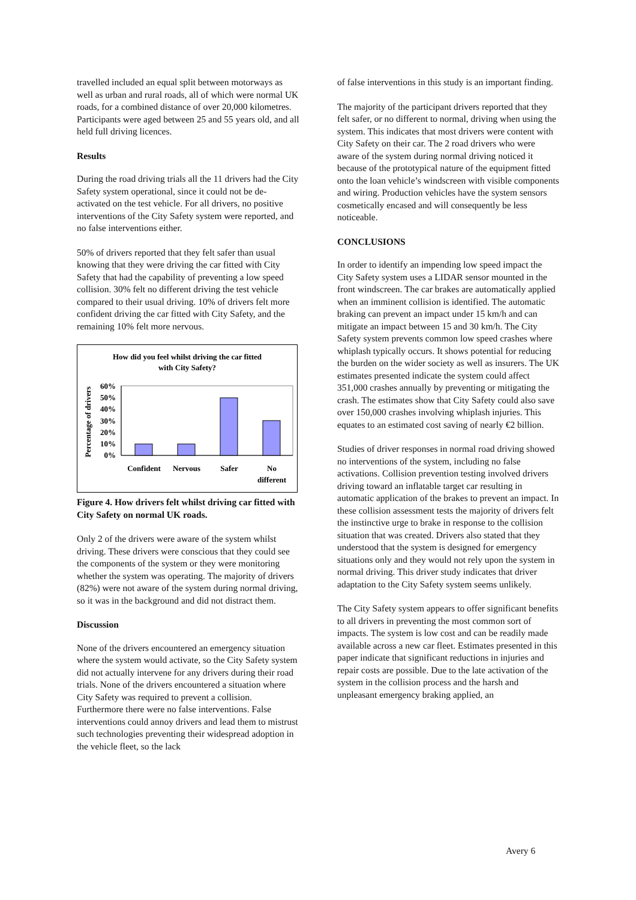travelled included an equal split between motorways as well as urban and rural roads, all of which were normal UK roads, for a combined distance of over 20,000 kilometres. Participants were aged between 25 and 55 years old, and all held full driving licences.
Results
During the road driving trials all the 11 drivers had the City Safety system operational, since it could not be de-activated on the test vehicle. For all drivers, no positive interventions of the City Safety system were reported, and no false interventions either.
50% of drivers reported that they felt safer than usual knowing that they were driving the car fitted with City Safety that had the capability of preventing a low speed collision. 30% felt no different driving the test vehicle compared to their usual driving. 10% of drivers felt more confident driving the car fitted with City Safety, and the remaining 10% felt more nervous.
How did you feel whilst driving the car fitted
with City Safety?
Percentage of drivers
60%
50%
40%
30%
20%
10%
0%
Confident
Nervous
Safer
No
different
Figure 4. How drivers felt whilst driving car fitted with City Safety on normal UK roads.
Only 2 of the drivers were aware of the system whilst driving. These drivers were conscious that they could see the components of the system or they were monitoring whether the system was operating. The majority of drivers (82%) were not aware of the system during normal driving, so it was in the background and did not distract them.
Discussion
None of the drivers encountered an emergency situation where the system would activate, so the City Safety system did not actually intervene for any drivers during their road trials. None of the drivers encountered a situation where City Safety was required to prevent a collision. Furthermore there were no false interventions. False interventions could annoy drivers and lead them to mistrust such technologies preventing their widespread adoption in the vehicle fleet, so the lack
of false interventions in this study is an important finding.
The majority of the participant drivers reported that they felt safer, or no different to normal, driving when using the system. This indicates that most drivers were content with City Safety on their car. The 2 road drivers who were aware of the system during normal driving noticed it because of the prototypical nature of the equipment fitted onto the loan vehicle’s windscreen with visible components and wiring. Production vehicles have the system sensors cosmetically encased and will consequently be less noticeable.
CONCLUSIONS
In order to identify an impending low speed impact the City Safety system uses a LIDAR sensor mounted in the front windscreen. The car brakes are automatically applied when an imminent collision is identified. The automatic braking can prevent an impact under 15 km/h and can mitigate an impact between 15 and 30 km/h. The City Safety system prevents common low speed crashes where whiplash typically occurs. It shows potential for reducing the burden on the wider society as well as insurers. The UK estimates presented indicate the system could affect 351,000 crashes annually by preventing or mitigating the crash. The estimates show that City Safety could also save over 150,000 crashes involving whiplash injuries. This equates to an estimated cost saving of nearly €2 billion.
Studies of driver responses in normal road driving showed no interventions of the system, including no false activations. Collision prevention testing involved drivers driving toward an inflatable target car resulting in automatic application of the brakes to prevent an impact. In these collision assessment tests the majority of drivers felt the instinctive urge to brake in response to the collision situation that was created. Drivers also stated that they understood that the system is designed for emergency situations only and they would not rely upon the system in normal driving. This driver study indicates that driver adaptation to the City Safety system seems unlikely.
The City Safety system appears to offer significant benefits to all drivers in preventing the most common sort of impacts. The system is low cost and can be readily made available across a new car fleet. Estimates presented in this paper indicate that significant reductions in injuries and repair costs are possible. Due to the late activation of the system in the collision process and the harsh and unpleasant emergency braking applied, an
Avery 6